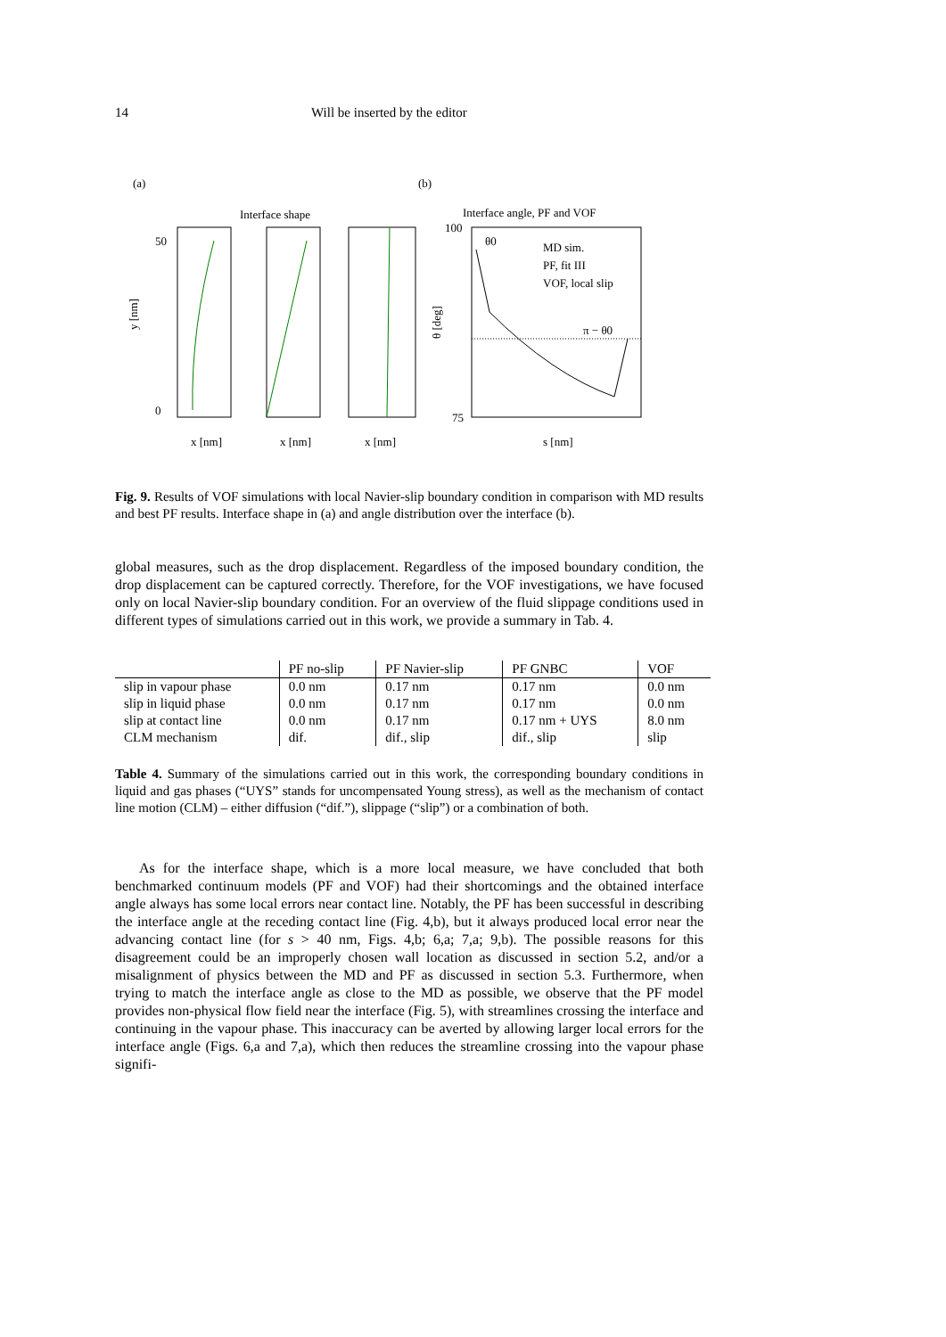14 Will be inserted by the editor
(a)
Interface shape
50
0
y [nm]
x [nm]
x [nm]
x [nm]
(b)
Interface angle, PF and VOF
100
75
θ [deg]
θ0
π − θ0
MD sim.
PF, fit III
VOF, local slip
s [nm]
Fig. 9. Results of VOF simulations with local Navier-slip boundary condition in comparison with MD results and best PF results. Interface shape in (a) and angle distribution over the interface (b).
global measures, such as the drop displacement. Regardless of the imposed boundary condition, the drop displacement can be captured correctly. Therefore, for the VOF investigations, we have focused only on local Navier-slip boundary condition. For an overview of the fluid slippage conditions used in different types of simulations carried out in this work, we provide a summary in Tab. 4.
| | PF no-slip | PF Navier-slip | PF GNBC | VOF |
| --- | --- | --- | --- | --- |
| slip in vapour phase | 0.0 nm | 0.17 nm | 0.17 nm | 0.0 nm |
| slip in liquid phase | 0.0 nm | 0.17 nm | 0.17 nm | 0.0 nm |
| slip at contact line | 0.0 nm | 0.17 nm | 0.17 nm + UYS | 8.0 nm |
| CLM mechanism | dif. | dif., slip | dif., slip | slip |
Table 4. Summary of the simulations carried out in this work, the corresponding boundary conditions in liquid and gas phases (“UYS” stands for uncompensated Young stress), as well as the mechanism of contact line motion (CLM) – either diffusion (“dif.”), slippage (“slip”) or a combination of both.
As for the interface shape, which is a more local measure, we have concluded that both benchmarked continuum models (PF and VOF) had their shortcomings and the obtained interface angle always has some local errors near contact line. Notably, the PF has been successful in describing the interface angle at the receding contact line (Fig. 4,b), but it always produced local error near the advancing contact line (for s > 40 nm, Figs. 4,b; 6,a; 7,a; 9,b). The possible reasons for this disagreement could be an improperly chosen wall location as discussed in section 5.2, and/or a misalignment of physics between the MD and PF as discussed in section 5.3. Furthermore, when trying to match the interface angle as close to the MD as possible, we observe that the PF model provides non-physical flow field near the interface (Fig. 5), with streamlines crossing the interface and continuing in the vapour phase. This inaccuracy can be averted by allowing larger local errors for the interface angle (Figs. 6,a and 7,a), which then reduces the streamline crossing into the vapour phase signifi-